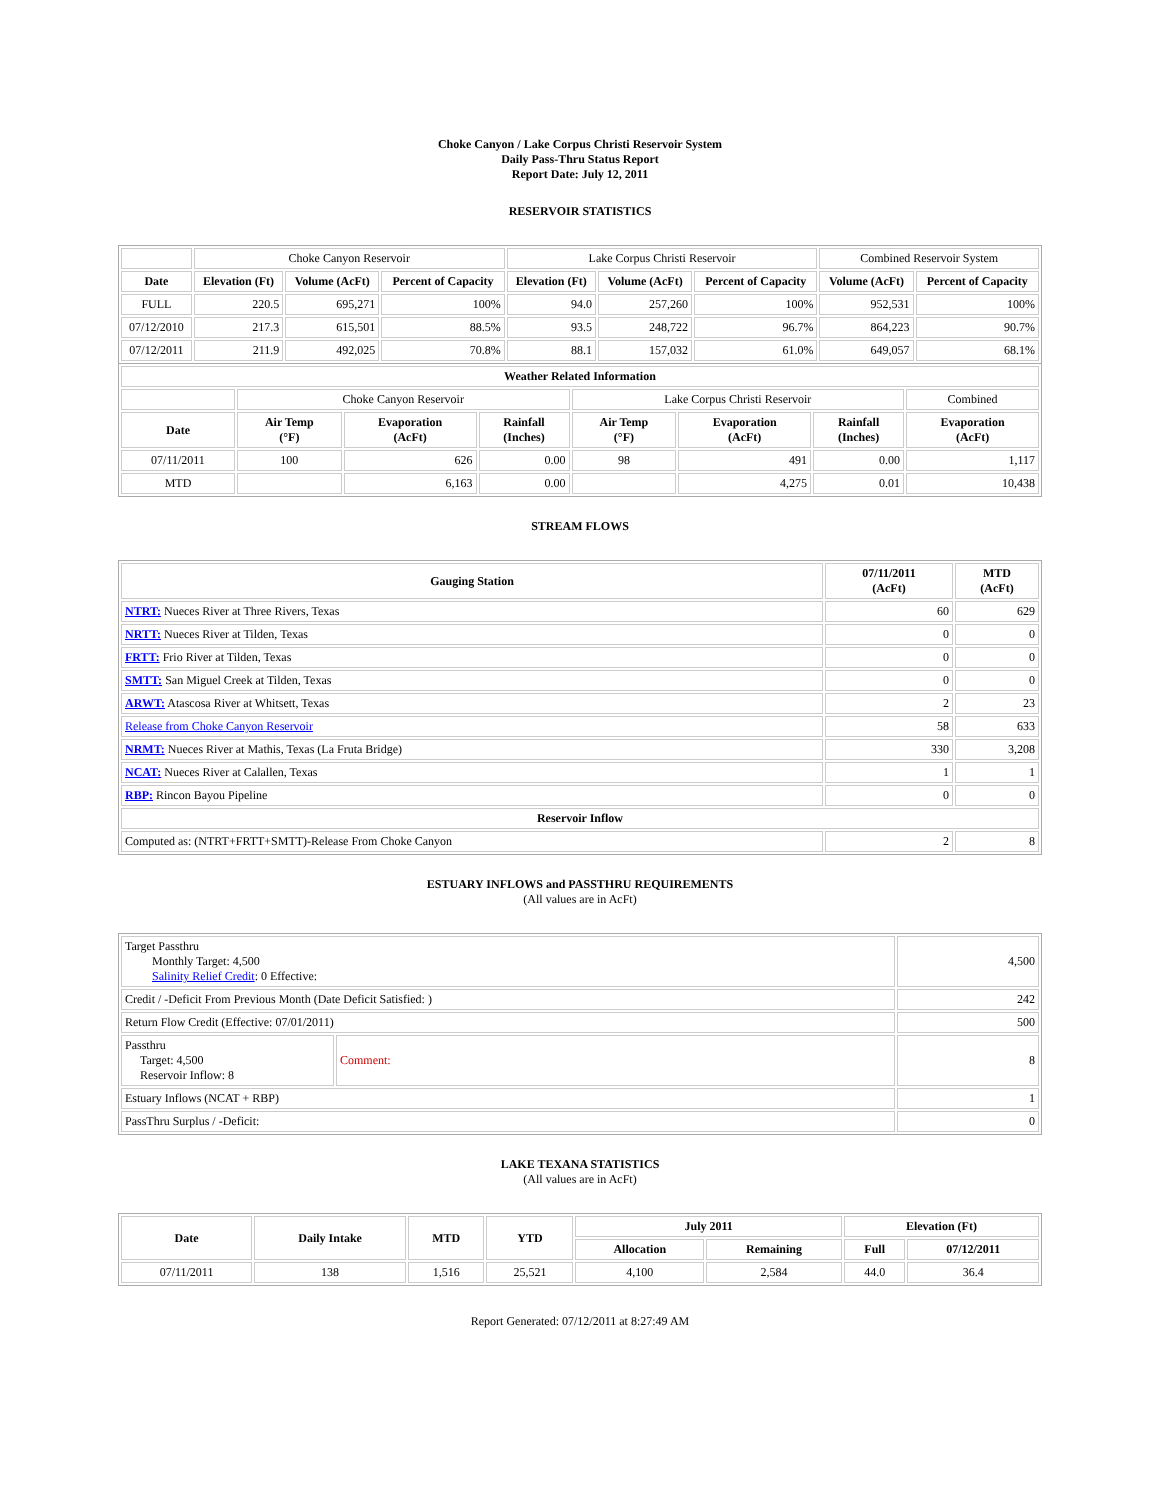Choke Canyon / Lake Corpus Christi Reservoir System
Daily Pass-Thru Status Report
Report Date: July 12, 2011
RESERVOIR STATISTICS
| | Choke Canyon Reservoir | | | Lake Corpus Christi Reservoir | | | Combined Reservoir System | |
| Date | Elevation (Ft) | Volume (AcFt) | Percent of Capacity | Elevation (Ft) | Volume (AcFt) | Percent of Capacity | Volume (AcFt) | Percent of Capacity |
| FULL | 220.5 | 695,271 | 100% | 94.0 | 257,260 | 100% | 952,531 | 100% |
| 07/12/2010 | 217.3 | 615,501 | 88.5% | 93.5 | 248,722 | 96.7% | 864,223 | 90.7% |
| 07/12/2011 | 211.9 | 492,025 | 70.8% | 88.1 | 157,032 | 61.0% | 649,057 | 68.1% |
| Weather Related Information | | | | | | | |
| --- | --- | --- | --- | --- | --- | --- | --- |
| | Choke Canyon Reservoir | | | Lake Corpus Christi Reservoir | | | Combined |
| Date | Air Temp (°F) | Evaporation (AcFt) | Rainfall (Inches) | Air Temp (°F) | Evaporation (AcFt) | Rainfall (Inches) | Evaporation (AcFt) |
| 07/11/2011 | 100 | 626 | 0.00 | 98 | 491 | 0.00 | 1,117 |
| MTD | | 6,163 | 0.00 | | 4,275 | 0.01 | 10,438 |
STREAM FLOWS
| Gauging Station | 07/11/2011 (AcFt) | MTD (AcFt) |
| --- | --- | --- |
| NTRT: Nueces River at Three Rivers, Texas | 60 | 629 |
| NRTT: Nueces River at Tilden, Texas | 0 | 0 |
| FRTT: Frio River at Tilden, Texas | 0 | 0 |
| SMTT: San Miguel Creek at Tilden, Texas | 0 | 0 |
| ARWT: Atascosa River at Whitsett, Texas | 2 | 23 |
| Release from Choke Canyon Reservoir | 58 | 633 |
| NRMT: Nueces River at Mathis, Texas (La Fruta Bridge) | 330 | 3,208 |
| NCAT: Nueces River at Calallen, Texas | 1 | 1 |
| RBP: Rincon Bayou Pipeline | 0 | 0 |
| Reservoir Inflow | | |
| Computed as: (NTRT+FRTT+SMTT)-Release From Choke Canyon | 2 | 8 |
ESTUARY INFLOWS and PASSTHRU REQUIREMENTS
(All values are in AcFt)
| Target Passthru Monthly Target: 4,500 Salinity Relief Credit : 0 Effective: | | 4,500 |
| Credit / -Deficit From Previous Month (Date Deficit Satisfied: ) | | 242 |
| Return Flow Credit (Effective: 07/01/2011) | | 500 |
| Passthru Target: 4,500 Reservoir Inflow: 8 | Comment: | 8 |
| Estuary Inflows (NCAT + RBP) | | 1 |
| PassThru Surplus / -Deficit: | | 0 |
LAKE TEXANA STATISTICS
(All values are in AcFt)
| Date | Daily Intake | MTD | YTD | July 2011 | | Elevation (Ft) | |
| --- | --- | --- | --- | --- | --- | --- | --- |
| | | | | Allocation | Remaining | Full | 07/12/2011 |
| 07/11/2011 | 138 | 1,516 | 25,521 | 4,100 | 2,584 | 44.0 | 36.4 |
Report Generated: 07/12/2011 at 8:27:49 AM